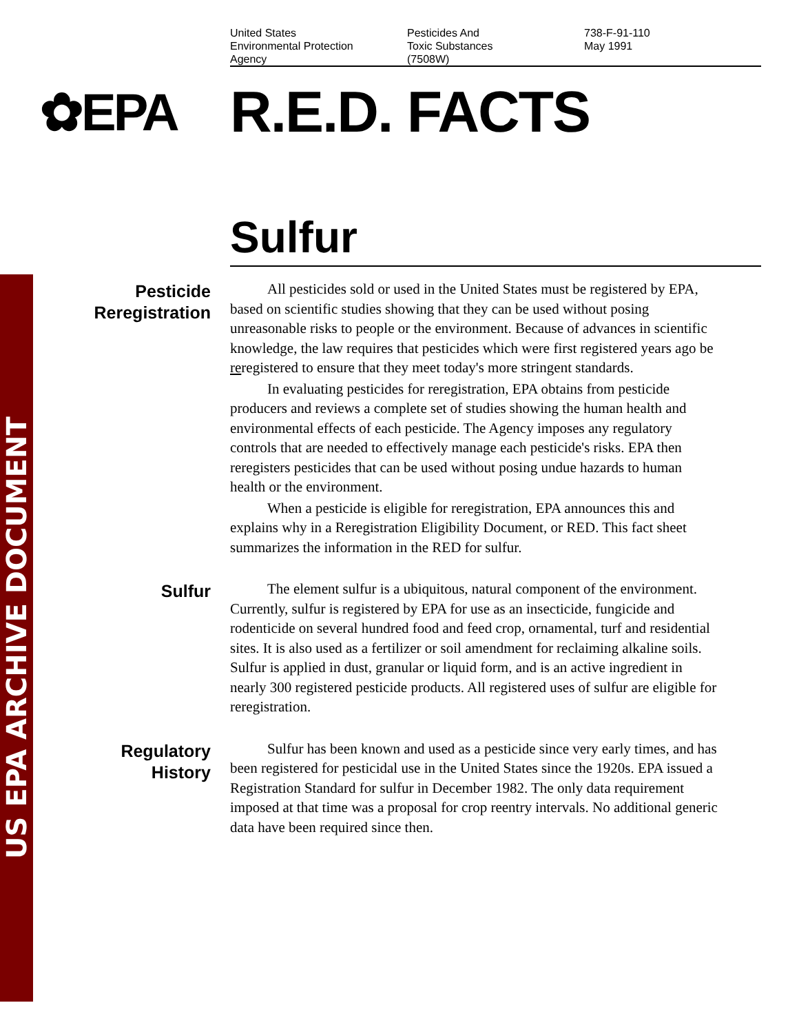US EPA ARCHIVE DOCUMENT
United States
Environmental Protection
Agency
Pesticides And
Toxic Substances
(7508W)
738-F-91-110
May 1991
✿EPA R.E.D. FACTS
Sulfur
Pesticide
Reregistration
All pesticides sold or used in the United States must be registered by EPA, based on scientific studies showing that they can be used without posing unreasonable risks to people or the environment. Because of advances in scientific knowledge, the law requires that pesticides which were first registered years ago be reregistered to ensure that they meet today's more stringent standards.
In evaluating pesticides for reregistration, EPA obtains from pesticide producers and reviews a complete set of studies showing the human health and environmental effects of each pesticide. The Agency imposes any regulatory controls that are needed to effectively manage each pesticide's risks. EPA then reregisters pesticides that can be used without posing undue hazards to human health or the environment.
When a pesticide is eligible for reregistration, EPA announces this and explains why in a Reregistration Eligibility Document, or RED. This fact sheet summarizes the information in the RED for sulfur.
Sulfur
The element sulfur is a ubiquitous, natural component of the environment. Currently, sulfur is registered by EPA for use as an insecticide, fungicide and rodenticide on several hundred food and feed crop, ornamental, turf and residential sites. It is also used as a fertilizer or soil amendment for reclaiming alkaline soils. Sulfur is applied in dust, granular or liquid form, and is an active ingredient in nearly 300 registered pesticide products. All registered uses of sulfur are eligible for reregistration.
Regulatory
History
Sulfur has been known and used as a pesticide since very early times, and has been registered for pesticidal use in the United States since the 1920s. EPA issued a Registration Standard for sulfur in December 1982. The only data requirement imposed at that time was a proposal for crop reentry intervals. No additional generic data have been required since then.